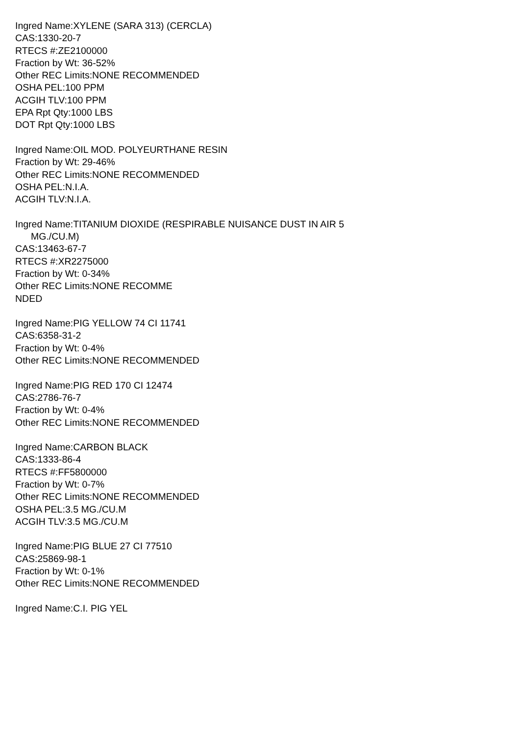Ingred Name:XYLENE (SARA 313) (CERCLA)
CAS:1330-20-7
RTECS #:ZE2100000
Fraction by Wt: 36-52%
Other REC Limits:NONE RECOMMENDED
OSHA PEL:100 PPM
ACGIH TLV:100 PPM
EPA Rpt Qty:1000 LBS
DOT Rpt Qty:1000 LBS
Ingred Name:OIL MOD. POLYEURTHANE RESIN
Fraction by Wt: 29-46%
Other REC Limits:NONE RECOMMENDED
OSHA PEL:N.I.A.
ACGIH TLV:N.I.A.
Ingred Name:TITANIUM DIOXIDE (RESPIRABLE NUISANCE DUST IN AIR 5
MG./CU.M)
CAS:13463-67-7
RTECS #:XR2275000
Fraction by Wt: 0-34%
Other REC Limits:NONE RECOMME
NDED
Ingred Name:PIG YELLOW 74 CI 11741
CAS:6358-31-2
Fraction by Wt: 0-4%
Other REC Limits:NONE RECOMMENDED
Ingred Name:PIG RED 170 CI 12474
CAS:2786-76-7
Fraction by Wt: 0-4%
Other REC Limits:NONE RECOMMENDED
Ingred Name:CARBON BLACK
CAS:1333-86-4
RTECS #:FF5800000
Fraction by Wt: 0-7%
Other REC Limits:NONE RECOMMENDED
OSHA PEL:3.5 MG./CU.M
ACGIH TLV:3.5 MG./CU.M
Ingred Name:PIG BLUE 27 CI 77510
CAS:25869-98-1
Fraction by Wt: 0-1%
Other REC Limits:NONE RECOMMENDED
Ingred Name:C.I. PIG YEL